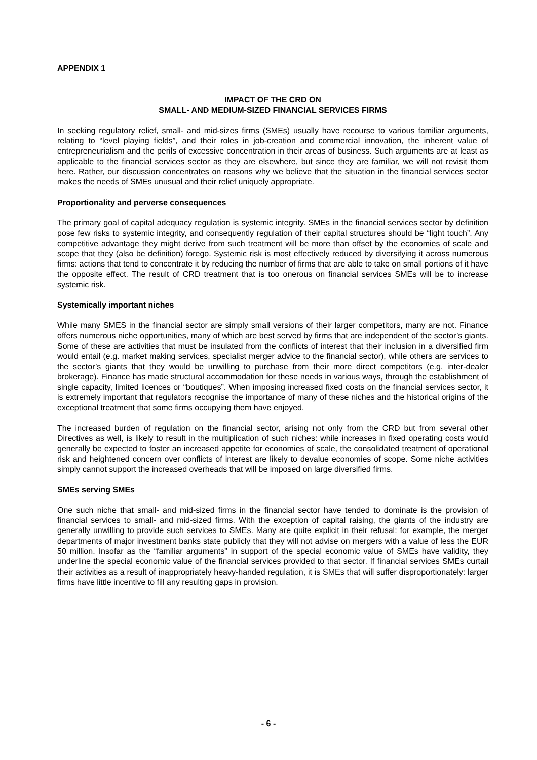APPENDIX 1
IMPACT OF THE CRD ON
SMALL- AND MEDIUM-SIZED FINANCIAL SERVICES FIRMS
In seeking regulatory relief, small- and mid-sizes firms (SMEs) usually have recourse to various familiar arguments, relating to “level playing fields”, and their roles in job-creation and commercial innovation, the inherent value of entrepreneurialism and the perils of excessive concentration in their areas of business. Such arguments are at least as applicable to the financial services sector as they are elsewhere, but since they are familiar, we will not revisit them here. Rather, our discussion concentrates on reasons why we believe that the situation in the financial services sector makes the needs of SMEs unusual and their relief uniquely appropriate.
Proportionality and perverse consequences
The primary goal of capital adequacy regulation is systemic integrity. SMEs in the financial services sector by definition pose few risks to systemic integrity, and consequently regulation of their capital structures should be “light touch”. Any competitive advantage they might derive from such treatment will be more than offset by the economies of scale and scope that they (also be definition) forego. Systemic risk is most effectively reduced by diversifying it across numerous firms: actions that tend to concentrate it by reducing the number of firms that are able to take on small portions of it have the opposite effect. The result of CRD treatment that is too onerous on financial services SMEs will be to increase systemic risk.
Systemically important niches
While many SMES in the financial sector are simply small versions of their larger competitors, many are not. Finance offers numerous niche opportunities, many of which are best served by firms that are independent of the sector’s giants. Some of these are activities that must be insulated from the conflicts of interest that their inclusion in a diversified firm would entail (e.g. market making services, specialist merger advice to the financial sector), while others are services to the sector’s giants that they would be unwilling to purchase from their more direct competitors (e.g. inter-dealer brokerage). Finance has made structural accommodation for these needs in various ways, through the establishment of single capacity, limited licences or “boutiques”. When imposing increased fixed costs on the financial services sector, it is extremely important that regulators recognise the importance of many of these niches and the historical origins of the exceptional treatment that some firms occupying them have enjoyed.
The increased burden of regulation on the financial sector, arising not only from the CRD but from several other Directives as well, is likely to result in the multiplication of such niches: while increases in fixed operating costs would generally be expected to foster an increased appetite for economies of scale, the consolidated treatment of operational risk and heightened concern over conflicts of interest are likely to devalue economies of scope. Some niche activities simply cannot support the increased overheads that will be imposed on large diversified firms.
SMEs serving SMEs
One such niche that small- and mid-sized firms in the financial sector have tended to dominate is the provision of financial services to small- and mid-sized firms. With the exception of capital raising, the giants of the industry are generally unwilling to provide such services to SMEs. Many are quite explicit in their refusal: for example, the merger departments of major investment banks state publicly that they will not advise on mergers with a value of less the EUR 50 million. Insofar as the “familiar arguments” in support of the special economic value of SMEs have validity, they underline the special economic value of the financial services provided to that sector. If financial services SMEs curtail their activities as a result of inappropriately heavy-handed regulation, it is SMEs that will suffer disproportionately: larger firms have little incentive to fill any resulting gaps in provision.
- 6 -